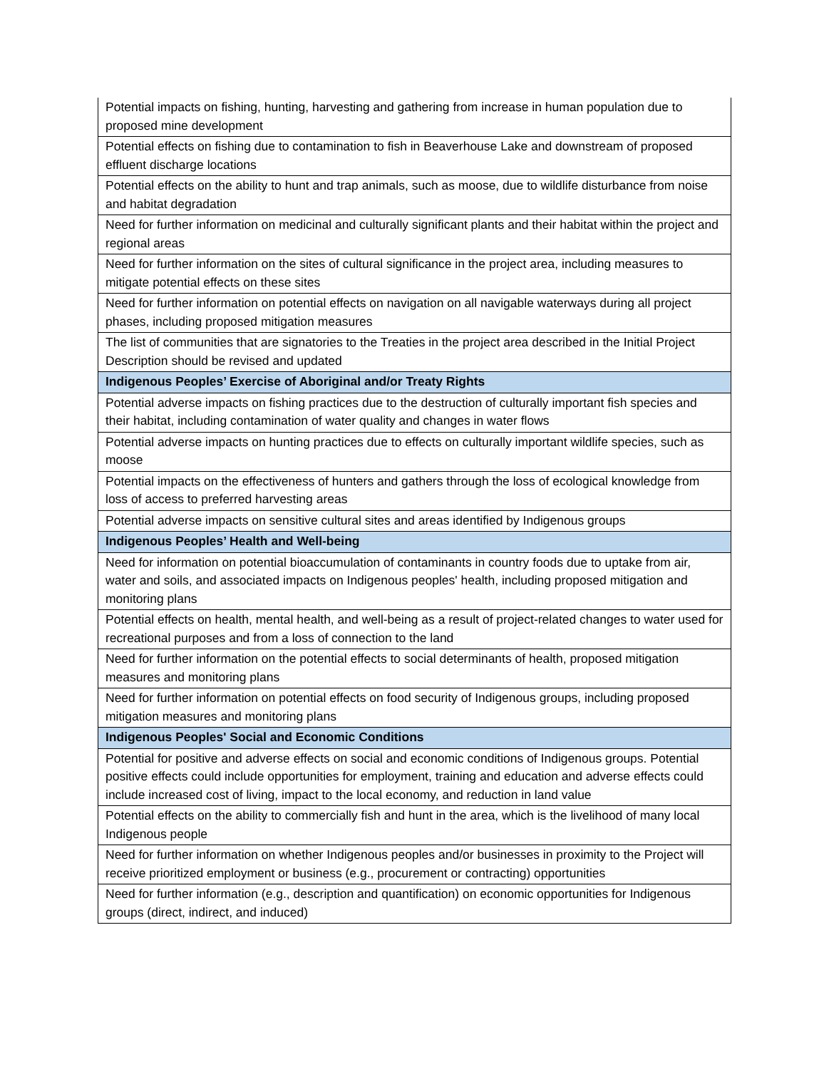| Potential impacts on fishing, hunting, harvesting and gathering from increase in human population due to proposed mine development |
| Potential effects on fishing due to contamination to fish in Beaverhouse Lake and downstream of proposed effluent discharge locations |
| Potential effects on the ability to hunt and trap animals, such as moose, due to wildlife disturbance from noise and habitat degradation |
| Need for further information on medicinal and culturally significant plants and their habitat within the project and regional areas |
| Need for further information on the sites of cultural significance in the project area, including measures to mitigate potential effects on these sites |
| Need for further information on potential effects on navigation on all navigable waterways during all project phases, including proposed mitigation measures |
| The list of communities that are signatories to the Treaties in the project area described in the Initial Project Description should be revised and updated |
| Indigenous Peoples’ Exercise of Aboriginal and/or Treaty Rights |
| Potential adverse impacts on fishing practices due to the destruction of culturally important fish species and their habitat, including contamination of water quality and changes in water flows |
| Potential adverse impacts on hunting practices due to effects on culturally important wildlife species, such as moose |
| Potential impacts on the effectiveness of hunters and gathers through the loss of ecological knowledge from loss of access to preferred harvesting areas |
| Potential adverse impacts on sensitive cultural sites and areas identified by Indigenous groups |
| Indigenous Peoples’ Health and Well-being |
| Need for information on potential bioaccumulation of contaminants in country foods due to uptake from air, water and soils, and associated impacts on Indigenous peoples' health, including proposed mitigation and monitoring plans |
| Potential effects on health, mental health, and well-being as a result of project-related changes to water used for recreational purposes and from a loss of connection to the land |
| Need for further information on the potential effects to social determinants of health, proposed mitigation measures and monitoring plans |
| Need for further information on potential effects on food security of Indigenous groups, including proposed mitigation measures and monitoring plans |
| Indigenous Peoples' Social and Economic Conditions |
| Potential for positive and adverse effects on social and economic conditions of Indigenous groups. Potential positive effects could include opportunities for employment, training and education and adverse effects could include increased cost of living, impact to the local economy, and reduction in land value |
| Potential effects on the ability to commercially fish and hunt in the area, which is the livelihood of many local Indigenous people |
| Need for further information on whether Indigenous peoples and/or businesses in proximity to the Project will receive prioritized employment or business (e.g., procurement or contracting) opportunities |
| Need for further information (e.g., description and quantification) on economic opportunities for Indigenous groups (direct, indirect, and induced) |